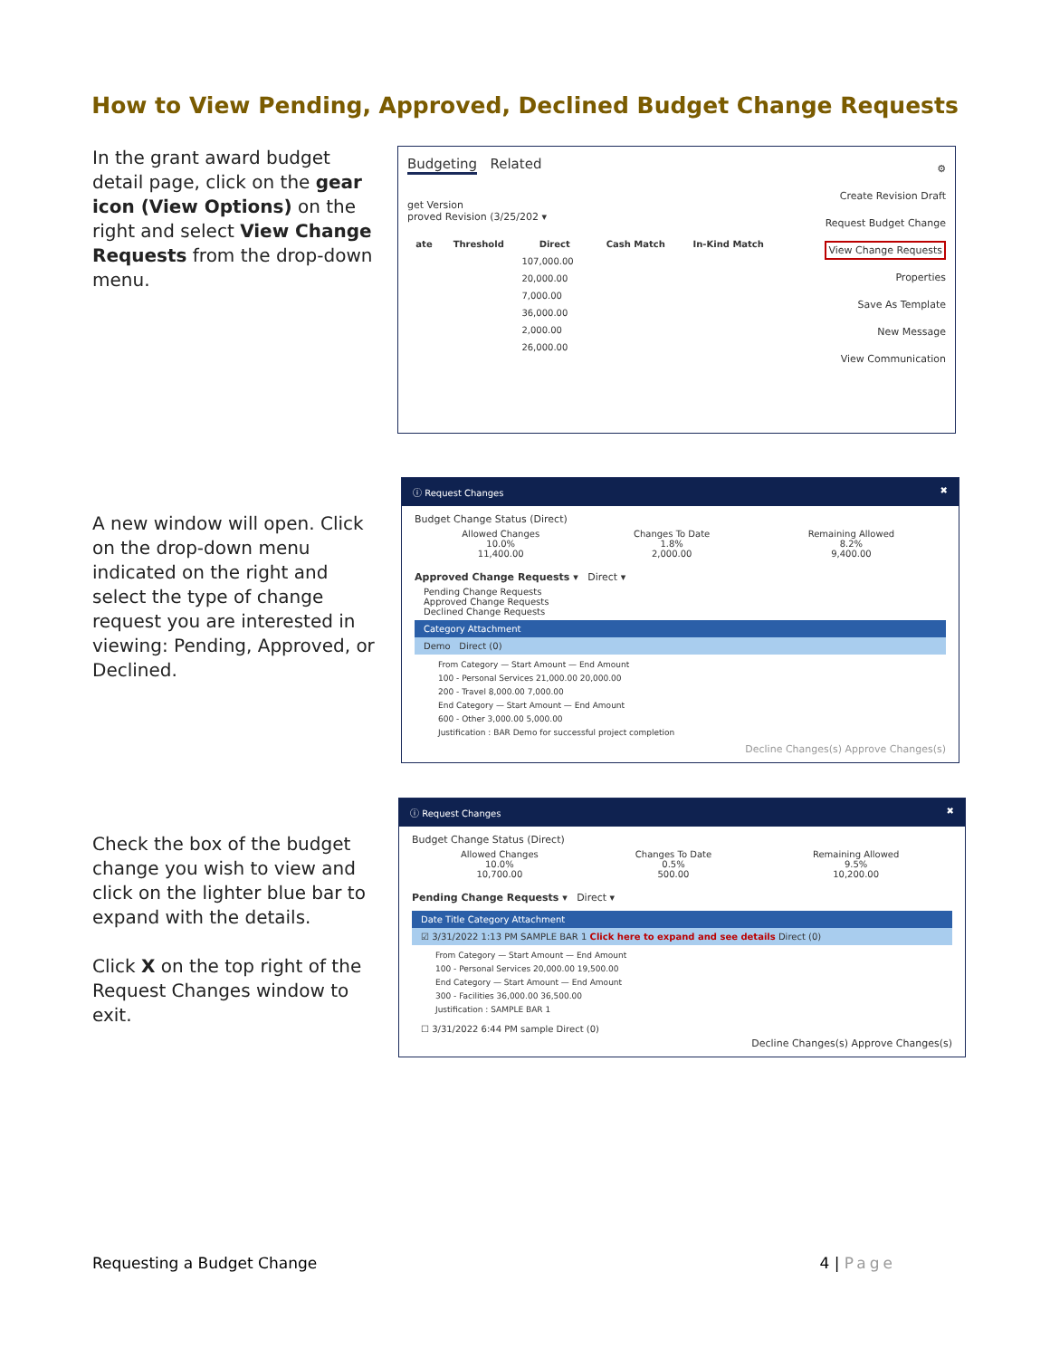How to View Pending, Approved, Declined Budget Change Requests
In the grant award budget detail page, click on the gear icon (View Options) on the right and select View Change Requests from the drop-down menu.
Budgeting Related
get Version
proved Revision (3/25/202 ▾
| ate | Threshold | Direct | Cash Match | In-Kind Match |
| --- | --- | --- | --- | --- |
| | | 107,000.00 | | |
| | | 20,000.00 | | |
| | | 7,000.00 | | |
| | | 36,000.00 | | |
| | | 2,000.00 | | |
| | | 26,000.00 | | |
⚙
Create Revision Draft
Request Budget Change
View Change Requests
Properties
Save As Template
New Message
View Communication
A new window will open. Click on the drop-down menu indicated on the right and select the type of change request you are interested in viewing: Pending, Approved, or Declined.
ⓘ Request Changes ✖
Budget Change Status (Direct)
| Allowed Changes 10.0% 11,400.00 | Changes To Date 1.8% 2,000.00 | Remaining Allowed 8.2% 9,400.00 |
Approved Change Requests ▾ Direct ▾
Pending Change Requests
Approved Change Requests
Declined Change Requests
Category Attachment
Demo Direct (0)
From Category — Start Amount — End Amount
100 - Personal Services 21,000.00 20,000.00
200 - Travel 8,000.00 7,000.00
End Category — Start Amount — End Amount
600 - Other 3,000.00 5,000.00
Justification : BAR Demo for successful project completion
Decline Changes(s) Approve Changes(s)
Check the box of the budget change you wish to view and click on the lighter blue bar to expand with the details.
Click X on the top right of the Request Changes window to exit.
ⓘ Request Changes ✖
Budget Change Status (Direct)
| Allowed Changes 10.0% 10,700.00 | Changes To Date 0.5% 500.00 | Remaining Allowed 9.5% 10,200.00 |
Pending Change Requests ▾ Direct ▾
Date Title Category Attachment
☑ 3/31/2022 1:13 PM SAMPLE BAR 1 Click here to expand and see details Direct (0)
From Category — Start Amount — End Amount
100 - Personal Services 20,000.00 19,500.00
End Category — Start Amount — End Amount
300 - Facilities 36,000.00 36,500.00
Justification : SAMPLE BAR 1
☐ 3/31/2022 6:44 PM sample Direct (0)
Decline Changes(s) Approve Changes(s)
Requesting a Budget Change 4 | Page